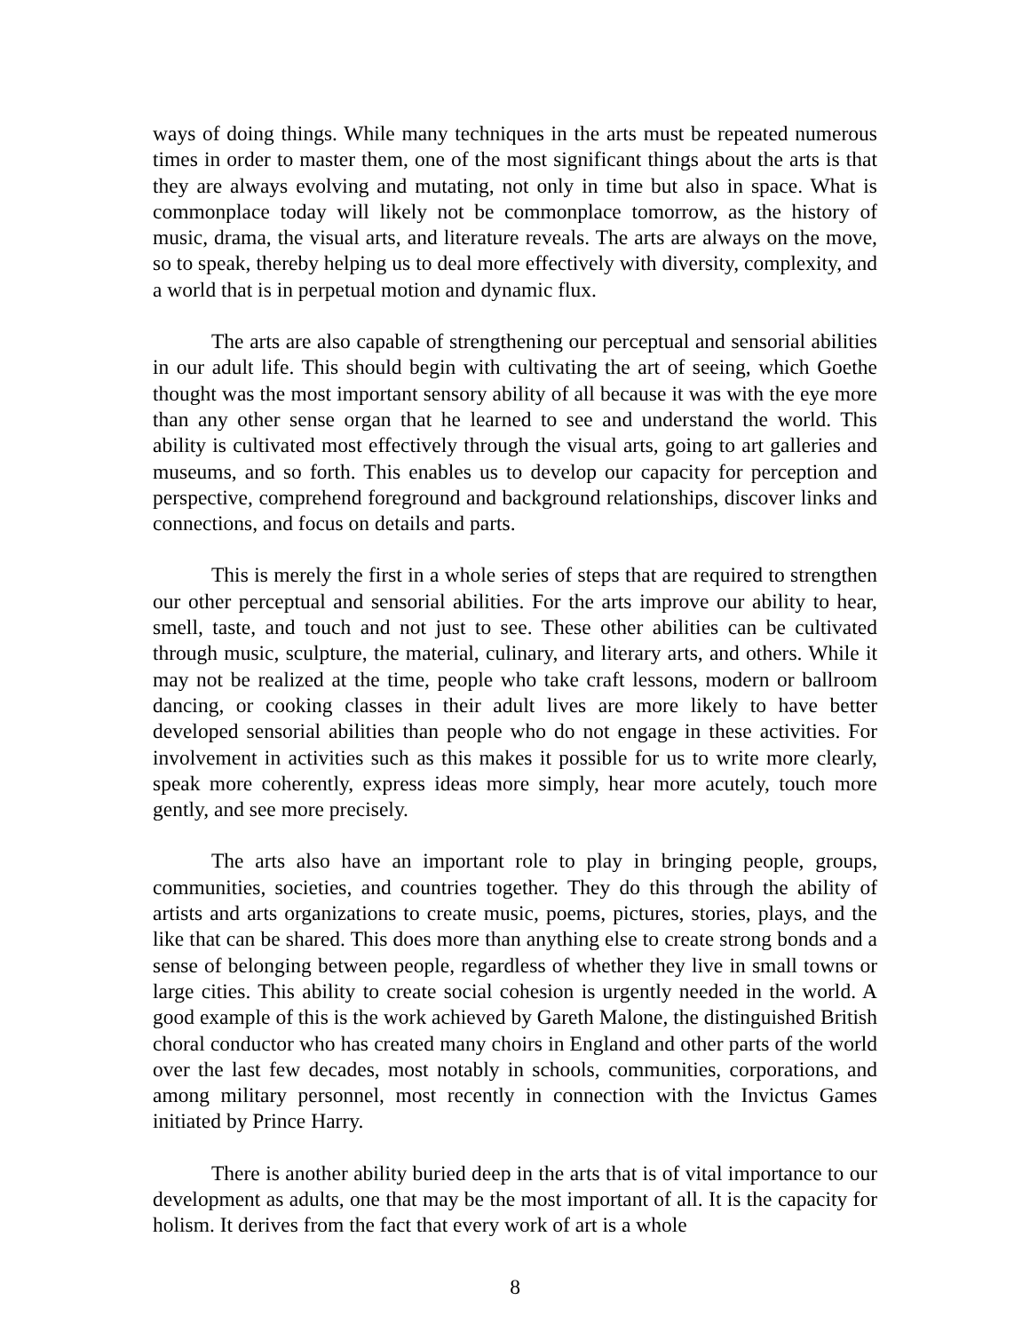ways of doing things. While many techniques in the arts must be repeated numerous times in order to master them, one of the most significant things about the arts is that they are always evolving and mutating, not only in time but also in space. What is commonplace today will likely not be commonplace tomorrow, as the history of music, drama, the visual arts, and literature reveals. The arts are always on the move, so to speak, thereby helping us to deal more effectively with diversity, complexity, and a world that is in perpetual motion and dynamic flux.
The arts are also capable of strengthening our perceptual and sensorial abilities in our adult life. This should begin with cultivating the art of seeing, which Goethe thought was the most important sensory ability of all because it was with the eye more than any other sense organ that he learned to see and understand the world. This ability is cultivated most effectively through the visual arts, going to art galleries and museums, and so forth. This enables us to develop our capacity for perception and perspective, comprehend foreground and background relationships, discover links and connections, and focus on details and parts.
This is merely the first in a whole series of steps that are required to strengthen our other perceptual and sensorial abilities. For the arts improve our ability to hear, smell, taste, and touch and not just to see. These other abilities can be cultivated through music, sculpture, the material, culinary, and literary arts, and others. While it may not be realized at the time, people who take craft lessons, modern or ballroom dancing, or cooking classes in their adult lives are more likely to have better developed sensorial abilities than people who do not engage in these activities. For involvement in activities such as this makes it possible for us to write more clearly, speak more coherently, express ideas more simply, hear more acutely, touch more gently, and see more precisely.
The arts also have an important role to play in bringing people, groups, communities, societies, and countries together. They do this through the ability of artists and arts organizations to create music, poems, pictures, stories, plays, and the like that can be shared. This does more than anything else to create strong bonds and a sense of belonging between people, regardless of whether they live in small towns or large cities. This ability to create social cohesion is urgently needed in the world. A good example of this is the work achieved by Gareth Malone, the distinguished British choral conductor who has created many choirs in England and other parts of the world over the last few decades, most notably in schools, communities, corporations, and among military personnel, most recently in connection with the Invictus Games initiated by Prince Harry.
There is another ability buried deep in the arts that is of vital importance to our development as adults, one that may be the most important of all. It is the capacity for holism. It derives from the fact that every work of art is a whole
8